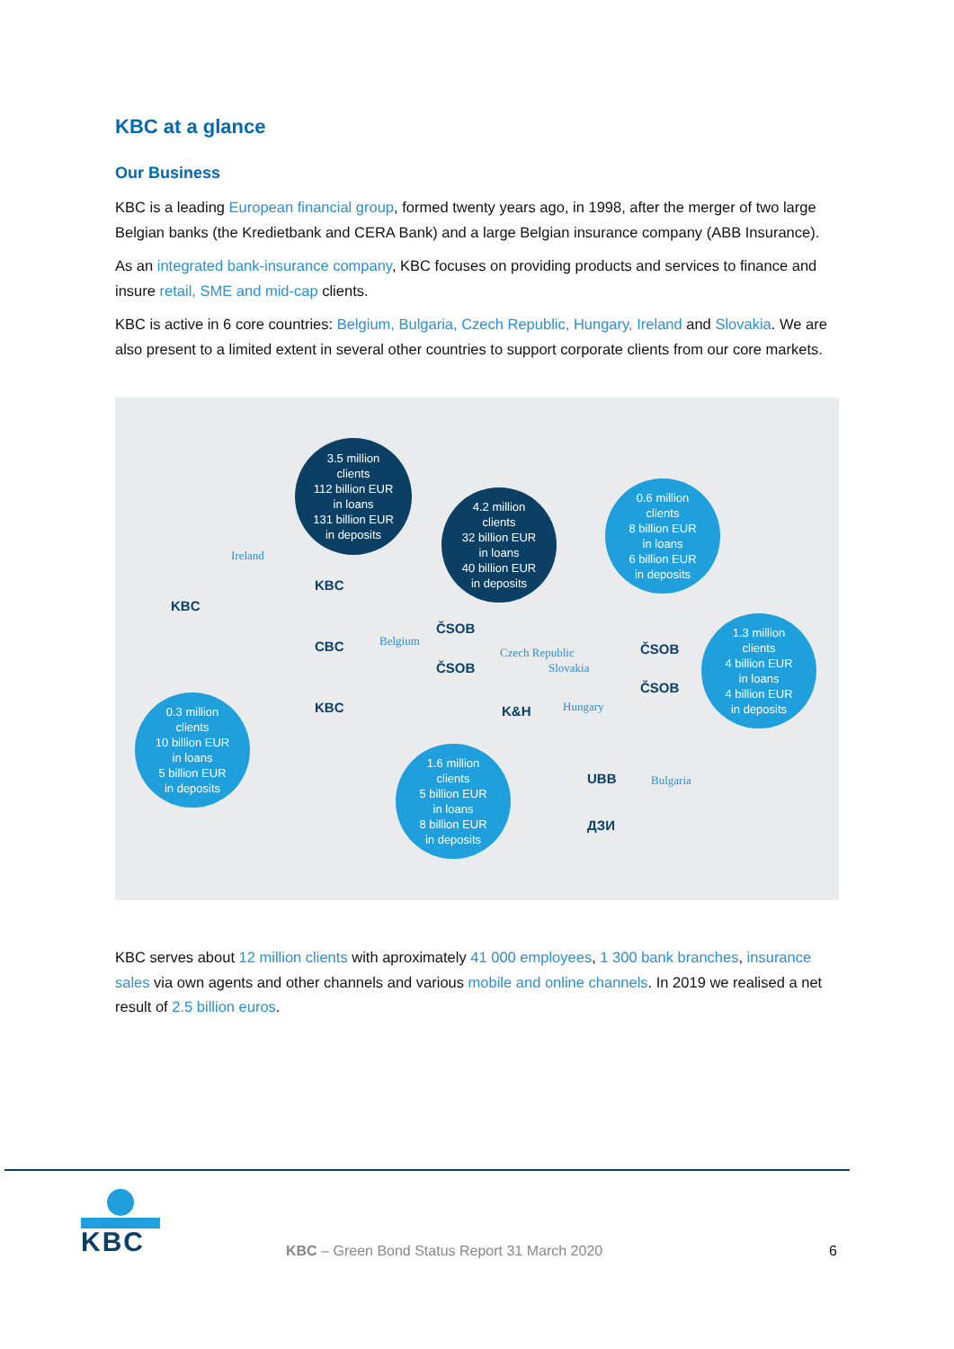KBC at a glance
Our Business
KBC is a leading European financial group, formed twenty years ago, in 1998, after the merger of two large Belgian banks (the Kredietbank and CERA Bank) and a large Belgian insurance company (ABB Insurance).
As an integrated bank-insurance company, KBC focuses on providing products and services to finance and insure retail, SME and mid-cap clients.
KBC is active in 6 core countries: Belgium, Bulgaria, Czech Republic, Hungary, Ireland and Slovakia. We are also present to a limited extent in several other countries to support corporate clients from our core markets.
3.5 million
clients
112 billion EUR
in loans
131 billion EUR
in deposits
4.2 million
clients
32 billion EUR
in loans
40 billion EUR
in deposits
0.6 million
clients
8 billion EUR
in loans
6 billion EUR
in deposits
1.3 million
clients
4 billion EUR
in loans
4 billion EUR
in deposits
0.3 million
clients
10 billion EUR
in loans
5 billion EUR
in deposits
1.6 million
clients
5 billion EUR
in loans
8 billion EUR
in deposits
Ireland
Belgium
Czech Republic
Slovakia
Hungary
Bulgaria
KBC
KBC
CBC
KBC
ČSOB
ČSOB
K&H
ČSOB
ČSOB
UBB
ДЗИ
KBC serves about 12 million clients with aproximately 41 000 employees, 1 300 bank branches, insurance sales via own agents and other channels and various mobile and online channels. In 2019 we realised a net result of 2.5 billion euros.
KBC
KBC – Green Bond Status Report 31 March 2020
6